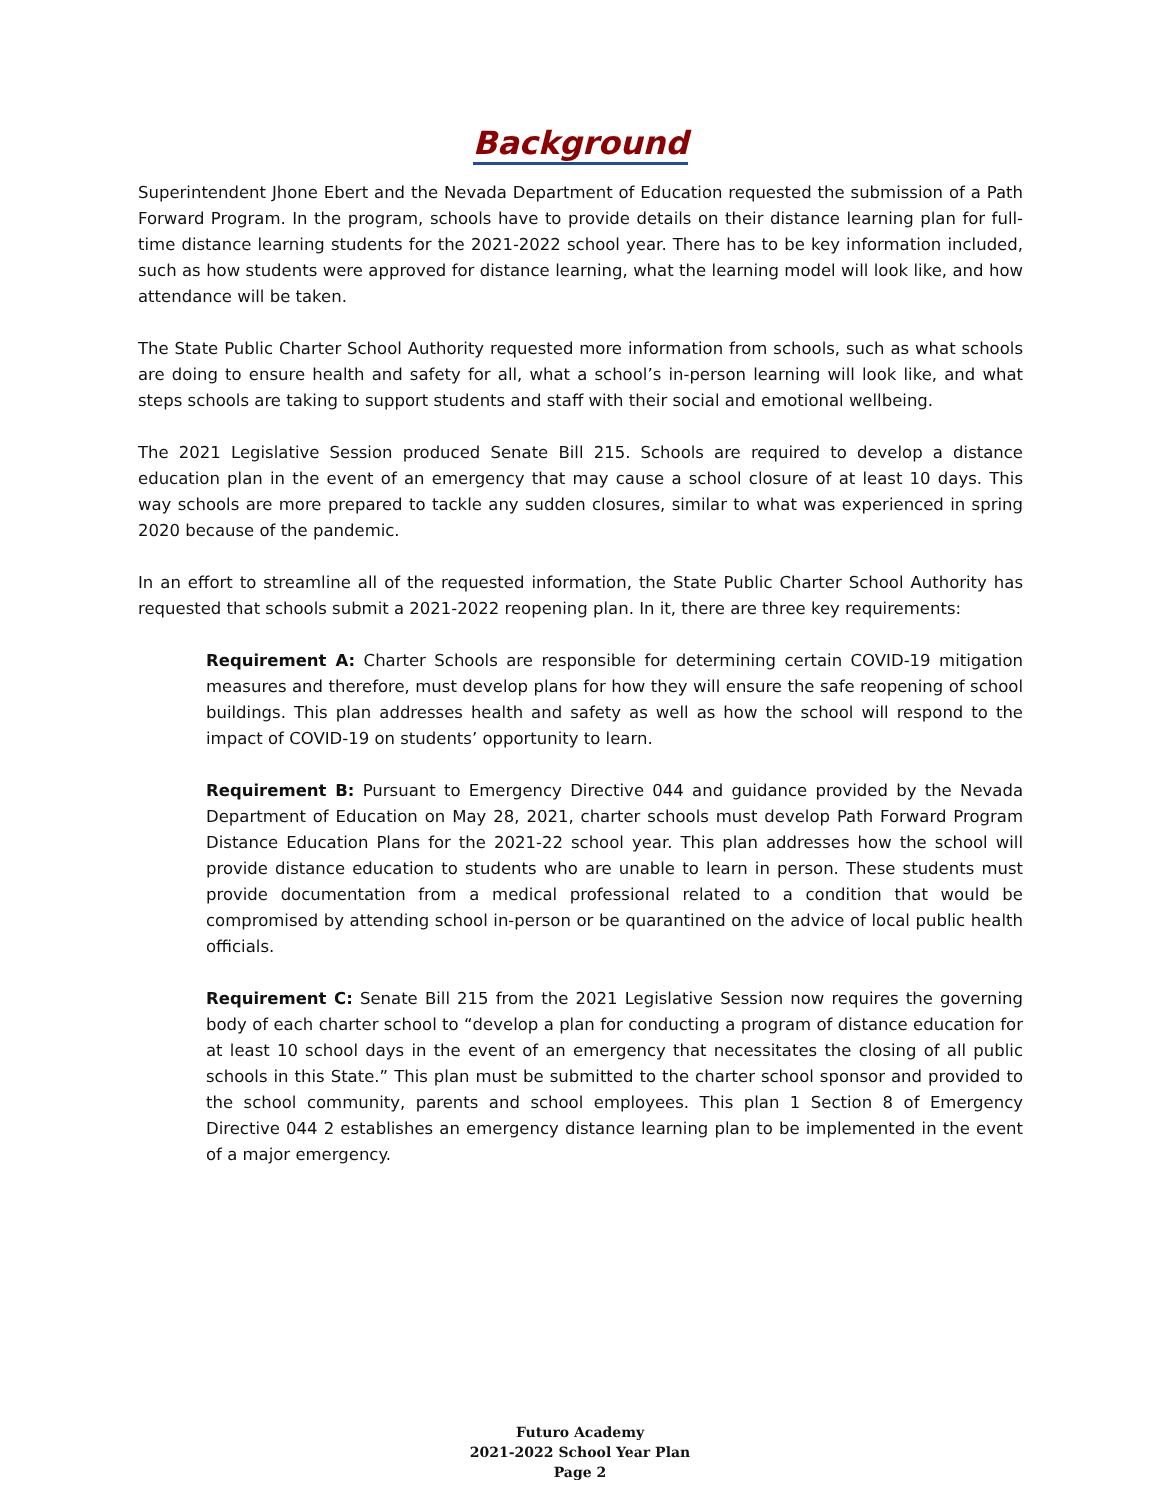Background
Superintendent Jhone Ebert and the Nevada Department of Education requested the submission of a Path Forward Program. In the program, schools have to provide details on their distance learning plan for full-time distance learning students for the 2021-2022 school year. There has to be key information included, such as how students were approved for distance learning, what the learning model will look like, and how attendance will be taken.
The State Public Charter School Authority requested more information from schools, such as what schools are doing to ensure health and safety for all, what a school’s in-person learning will look like, and what steps schools are taking to support students and staff with their social and emotional wellbeing.
The 2021 Legislative Session produced Senate Bill 215. Schools are required to develop a distance education plan in the event of an emergency that may cause a school closure of at least 10 days. This way schools are more prepared to tackle any sudden closures, similar to what was experienced in spring 2020 because of the pandemic.
In an effort to streamline all of the requested information, the State Public Charter School Authority has requested that schools submit a 2021-2022 reopening plan. In it, there are three key requirements:
Requirement A: Charter Schools are responsible for determining certain COVID-19 mitigation measures and therefore, must develop plans for how they will ensure the safe reopening of school buildings. This plan addresses health and safety as well as how the school will respond to the impact of COVID-19 on students’ opportunity to learn.
Requirement B: Pursuant to Emergency Directive 044 and guidance provided by the Nevada Department of Education on May 28, 2021, charter schools must develop Path Forward Program Distance Education Plans for the 2021-22 school year. This plan addresses how the school will provide distance education to students who are unable to learn in person. These students must provide documentation from a medical professional related to a condition that would be compromised by attending school in-person or be quarantined on the advice of local public health officials.
Requirement C: Senate Bill 215 from the 2021 Legislative Session now requires the governing body of each charter school to “develop a plan for conducting a program of distance education for at least 10 school days in the event of an emergency that necessitates the closing of all public schools in this State.” This plan must be submitted to the charter school sponsor and provided to the school community, parents and school employees. This plan 1 Section 8 of Emergency Directive 044 2 establishes an emergency distance learning plan to be implemented in the event of a major emergency.
Futuro Academy
2021-2022 School Year Plan
Page 2